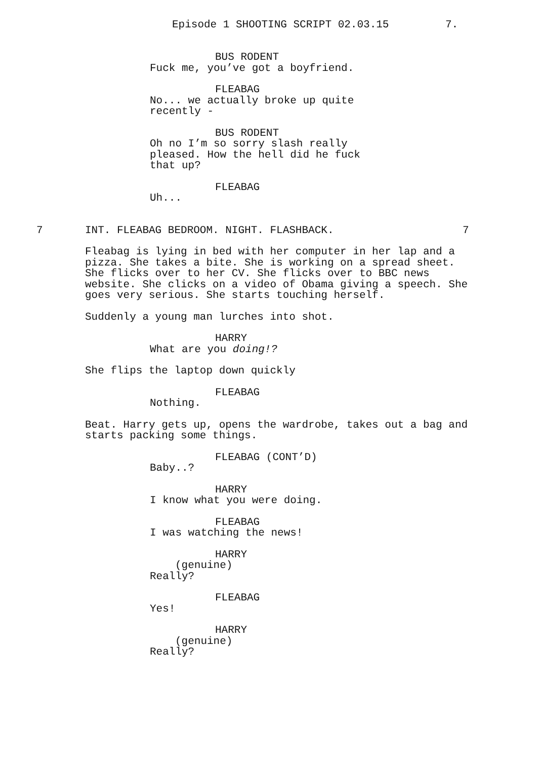Episode 1 SHOOTING SCRIPT 02.03.15
7.
BUS RODENT
Fuck me, you’ve got a boyfriend.
FLEABAG
No... we actually broke up quite recently -
BUS RODENT
Oh no I’m so sorry slash really pleased. How the hell did he fuck that up?
FLEABAG
Uh...
7
INT. FLEABAG BEDROOM. NIGHT. FLASHBACK.
7
Fleabag is lying in bed with her computer in her lap and a pizza. She takes a bite. She is working on a spread sheet. She flicks over to her CV. She flicks over to BBC news website. She clicks on a video of Obama giving a speech. She goes very serious. She starts touching herself.
Suddenly a young man lurches into shot.
HARRY
What are you doing!?
She flips the laptop down quickly
FLEABAG
Nothing.
Beat. Harry gets up, opens the wardrobe, takes out a bag and starts packing some things.
FLEABAG (CONT’D)
Baby..?
HARRY
I know what you were doing.
FLEABAG
I was watching the news!
HARRY
(genuine)
Really?
FLEABAG
Yes!
HARRY
(genuine)
Really?